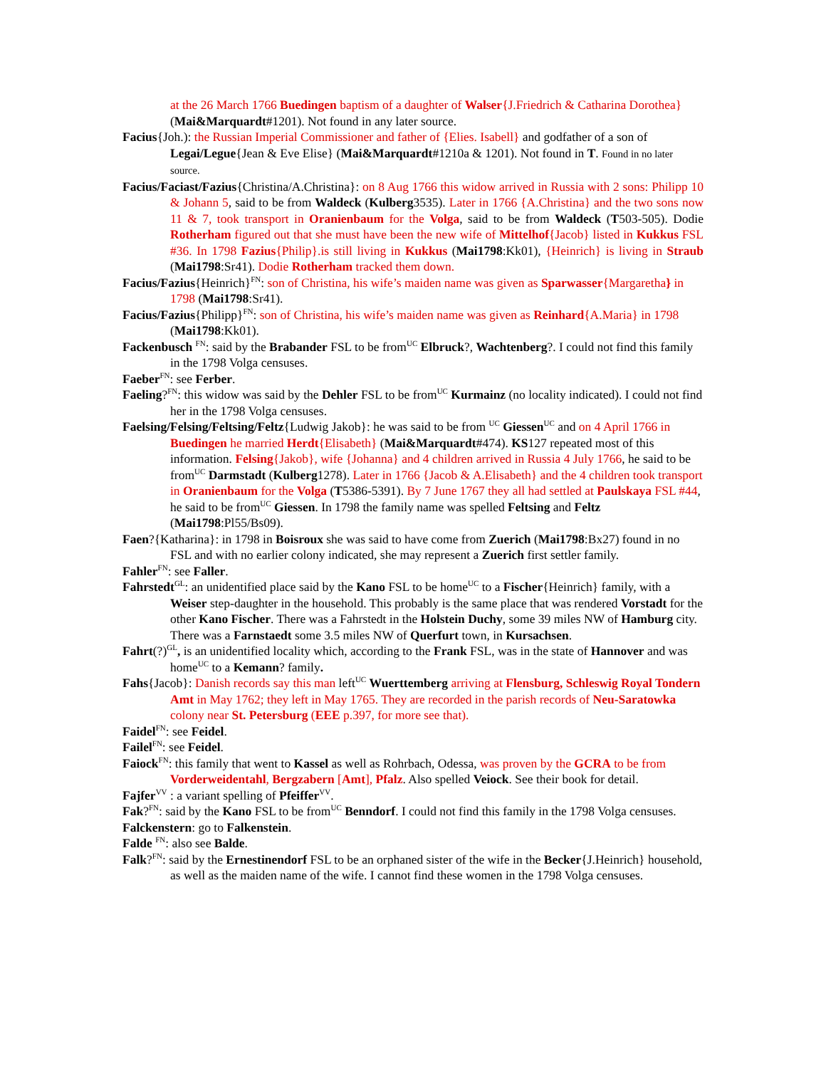at the 26 March 1766 Buedingen baptism of a daughter of Walser{J.Friedrich & Catharina Dorothea} (Mai&Marquardt#1201). Not found in any later source.
Facius{Joh.): the Russian Imperial Commissioner and father of {Elies. Isabell} and godfather of a son of Legai/Legue{Jean & Eve Elise} (Mai&Marquardt#1210a & 1201). Not found in T. Found in no later source.
Facius/Faciast/Fazius{Christina/A.Christina}: on 8 Aug 1766 this widow arrived in Russia with 2 sons: Philipp 10 & Johann 5, said to be from Waldeck (Kulberg3535). Later in 1766 {A.Christina} and the two sons now 11 & 7, took transport in Oranienbaum for the Volga, said to be from Waldeck (T503-505). Dodie Rotherham figured out that she must have been the new wife of Mittelhof{Jacob} listed in Kukkus FSL #36. In 1798 Fazius{Philip}.is still living in Kukkus (Mai1798:Kk01), {Heinrich} is living in Straub (Mai1798:Sr41). Dodie Rotherham tracked them down.
Facius/Fazius{Heinrich}<sup>FN</sup>: son of Christina, his wife’s maiden name was given as Sparwasser{Margaretha} in 1798 (Mai1798:Sr41).
Facius/Fazius{Philipp}<sup>FN</sup>: son of Christina, his wife’s maiden name was given as Reinhard{A.Maria} in 1798 (Mai1798:Kk01).
Fackenbusch <sup>FN</sup>: said by the Brabander FSL to be from<sup>UC</sup> Elbruck?, Wachtenberg?. I could not find this family in the 1798 Volga censuses.
Faeber<sup>FN</sup>: see Ferber.
Faeling?<sup>FN</sup>: this widow was said by the Dehler FSL to be from<sup>UC</sup> Kurmainz (no locality indicated). I could not find her in the 1798 Volga censuses.
Faelsing/Felsing/Feltsing/Feltz{Ludwig Jakob}: he was said to be from <sup>UC</sup> Giessen<sup>UC</sup> and on 4 April 1766 in Buedingen he married Herdt{Elisabeth} (Mai&Marquardt#474). KS127 repeated most of this information. Felsing{Jakob}, wife {Johanna} and 4 children arrived in Russia 4 July 1766, he said to be from<sup>UC</sup> Darmstadt (Kulberg1278). Later in 1766 {Jacob & A.Elisabeth} and the 4 children took transport in Oranienbaum for the Volga (T5386-5391). By 7 June 1767 they all had settled at Paulskaya FSL #44, he said to be from<sup>UC</sup> Giessen. In 1798 the family name was spelled Feltsing and Feltz (Mai1798:Pl55/Bs09).
Faen?{Katharina}: in 1798 in Boisroux she was said to have come from Zuerich (Mai1798:Bx27) found in no FSL and with no earlier colony indicated, she may represent a Zuerich first settler family.
Fahler<sup>FN</sup>: see Faller.
Fahrstedt<sup>GL</sup>: an unidentified place said by the Kano FSL to be home<sup>UC</sup> to a Fischer{Heinrich} family, with a Weiser step-daughter in the household. This probably is the same place that was rendered Vorstadt for the other Kano Fischer. There was a Fahrstedt in the Holstein Duchy, some 39 miles NW of Hamburg city. There was a Farnstaedt some 3.5 miles NW of Querfurt town, in Kursachsen.
Fahrt(?)<sup>GL</sup>, is an unidentified locality which, according to the Frank FSL, was in the state of Hannover and was home<sup>UC</sup> to a Kemann? family.
Fahs{Jacob}: Danish records say this man left<sup>UC</sup> Wuerttemberg arriving at Flensburg, Schleswig Royal Tondern Amt in May 1762; they left in May 1765. They are recorded in the parish records of Neu-Saratowka colony near St. Petersburg (EEE p.397, for more see that).
Faidel<sup>FN</sup>: see Feidel.
Failel<sup>FN</sup>: see Feidel.
Faiock<sup>FN</sup>: this family that went to Kassel as well as Rohrbach, Odessa, was proven by the GCRA to be from Vorderweidentahl, Bergzabern [Amt], Pfalz. Also spelled Veiock. See their book for detail.
Fajfer<sup>VV</sup> : a variant spelling of Pfeiffer<sup>VV</sup>.
Fak?<sup>FN</sup>: said by the Kano FSL to be from<sup>UC</sup> Benndorf. I could not find this family in the 1798 Volga censuses.
Falckenstern: go to Falkenstein.
Falde <sup>FN</sup>: also see Balde.
Falk?<sup>FN</sup>: said by the Ernestinendorf FSL to be an orphaned sister of the wife in the Becker{J.Heinrich} household, as well as the maiden name of the wife. I cannot find these women in the 1798 Volga censuses.